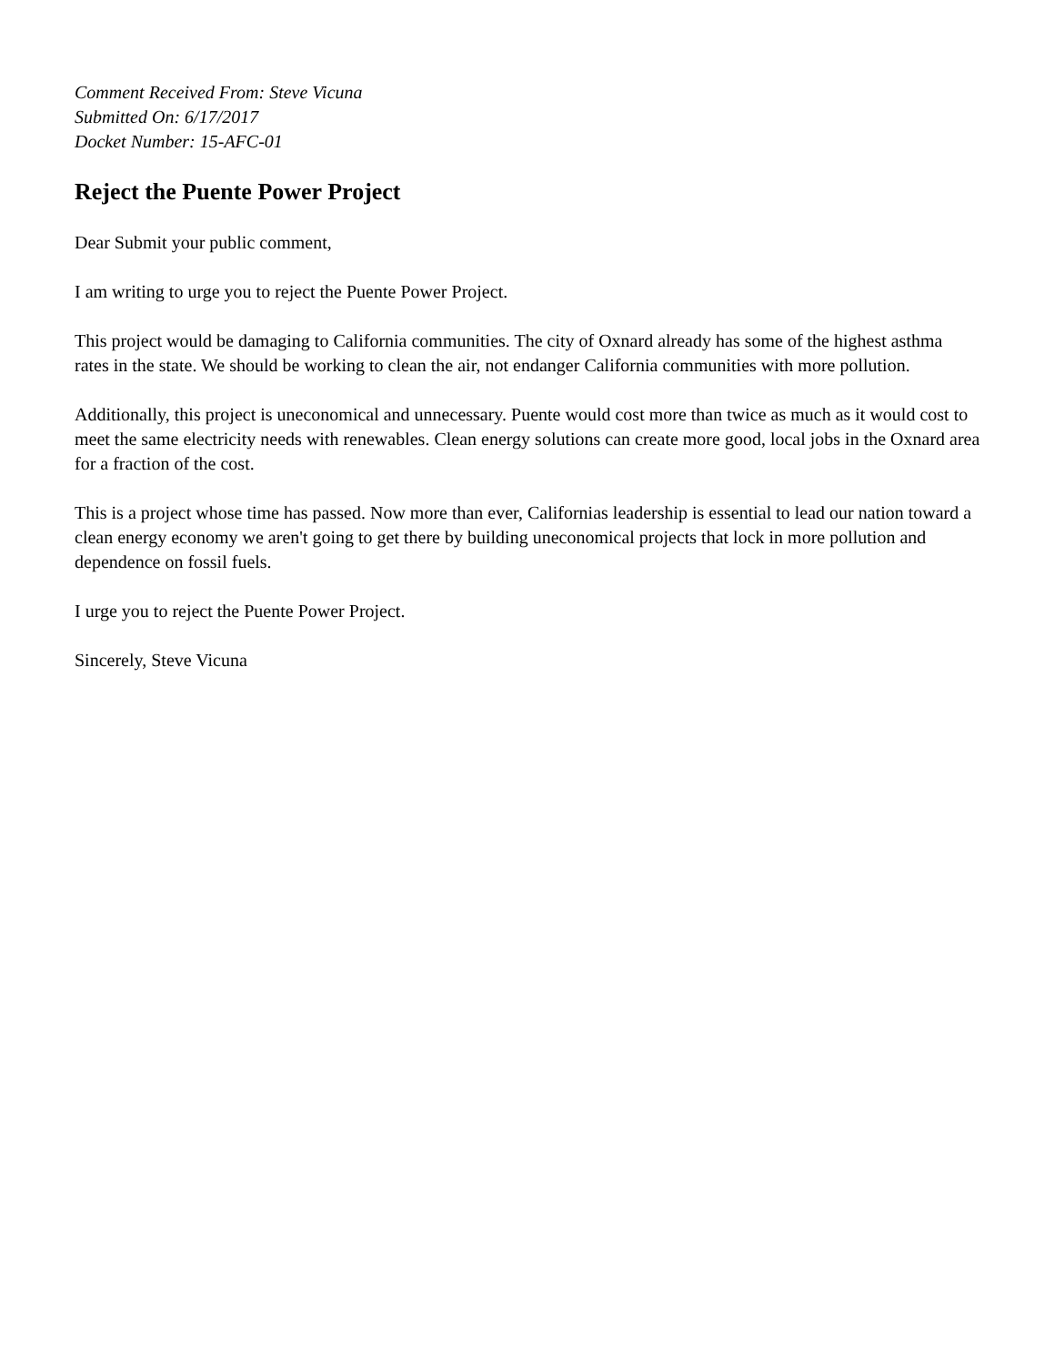Comment Received From: Steve Vicuna
Submitted On: 6/17/2017
Docket Number: 15-AFC-01
Reject the Puente Power Project
Dear Submit your public comment,
I am writing to urge you to reject the Puente Power Project.
This project would be damaging to California communities. The city of Oxnard already has some of the highest asthma rates in the state. We should be working to clean the air, not endanger California communities with more pollution.
Additionally, this project is uneconomical and unnecessary. Puente would cost more than twice as much as it would cost to meet the same electricity needs with renewables. Clean energy solutions can create more good, local jobs in the Oxnard area for a fraction of the cost.
This is a project whose time has passed. Now more than ever, Californias leadership is essential to lead our nation toward a clean energy economy we aren't going to get there by building uneconomical projects that lock in more pollution and dependence on fossil fuels.
I urge you to reject the Puente Power Project.
Sincerely, Steve Vicuna